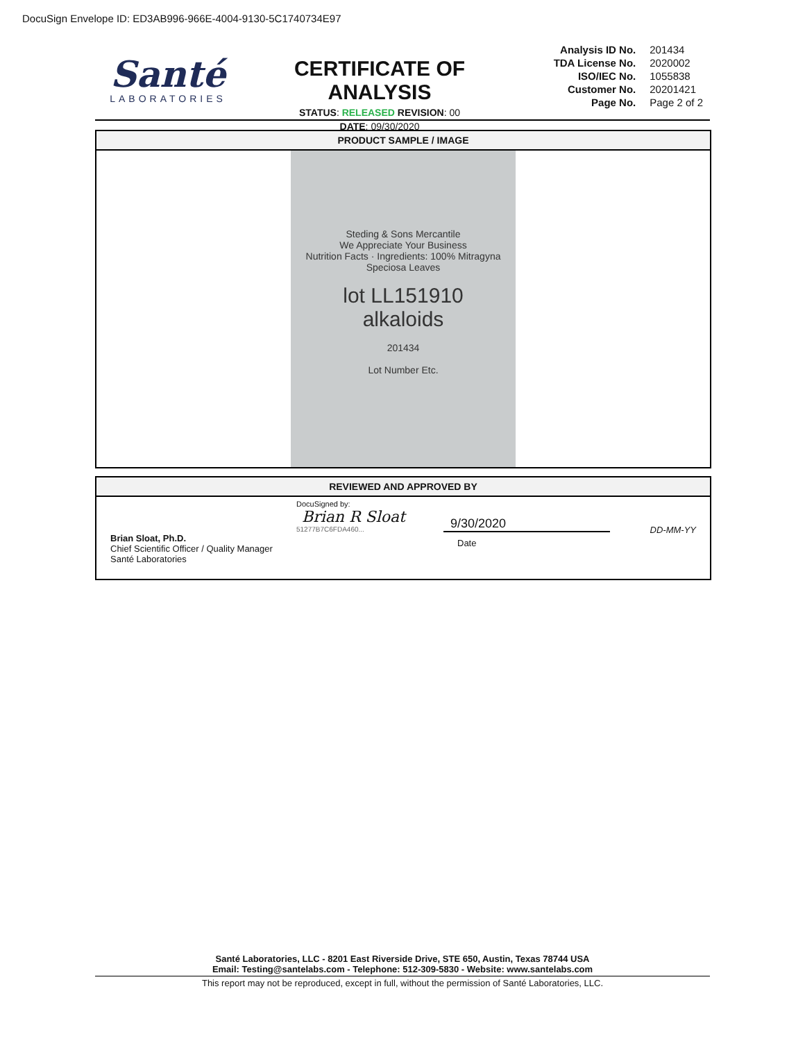DocuSign Envelope ID: ED3AB996-966E-4004-9130-5C1740734E97
Santé
LABORATORIES
CERTIFICATE OF ANALYSIS
STATUS: RELEASED REVISION: 00
DATE: 09/30/2020
| Analysis ID No. | 201434 |
| TDA License No. | 2020002 |
| ISO/IEC No. | 1055838 |
| Customer No. | 20201421 |
| Page No. | Page 2 of 2 |
PRODUCT SAMPLE / IMAGE
Steding & Sons Mercantile
We Appreciate Your Business
Nutrition Facts · Ingredients: 100% Mitragyna Speciosa Leaves
lot LL151910
alkaloids
201434
Lot Number Etc.
REVIEWED AND APPROVED BY
DocuSigned by:
Brian R Sloat
51277B7C6FDA460...
Brian Sloat, Ph.D.
Chief Scientific Officer / Quality Manager
Santé Laboratories
9/30/2020
Date
DD-MM-YY
Santé Laboratories, LLC - 8201 East Riverside Drive, STE 650, Austin, Texas 78744 USA
Email: Testing@santelabs.com - Telephone: 512-309-5830 - Website: www.santelabs.com
This report may not be reproduced, except in full, without the permission of Santé Laboratories, LLC.